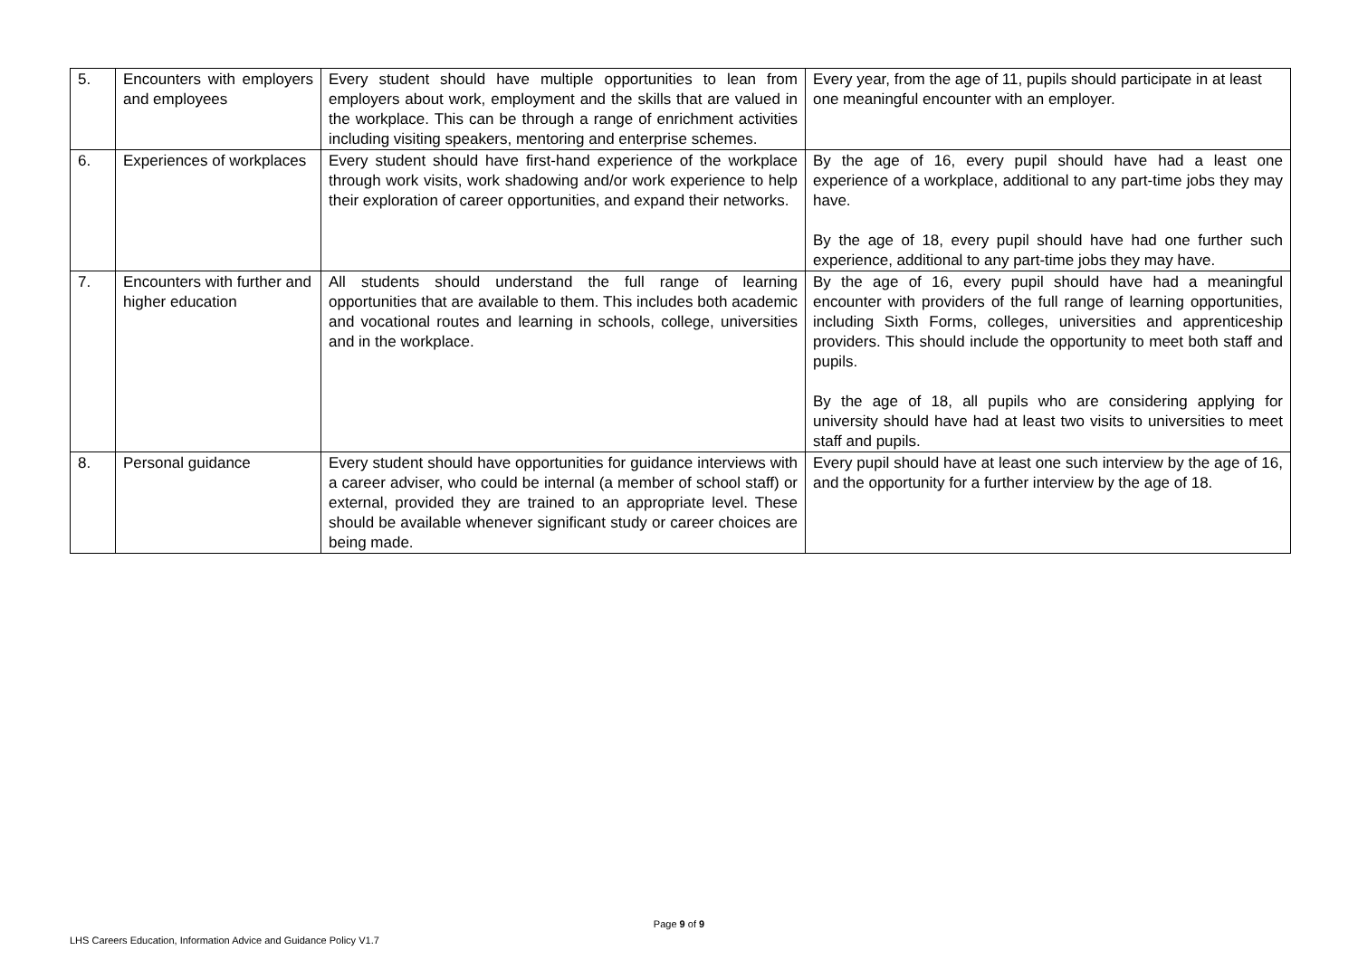| 5. | Encounters with employers and employees | Every student should have multiple opportunities to lean from employers about work, employment and the skills that are valued in the workplace. This can be through a range of enrichment activities including visiting speakers, mentoring and enterprise schemes. | Every year, from the age of 11, pupils should participate in at least one meaningful encounter with an employer. |
| 6. | Experiences of workplaces | Every student should have first-hand experience of the workplace through work visits, work shadowing and/or work experience to help their exploration of career opportunities, and expand their networks. | By the age of 16, every pupil should have had a least one experience of a workplace, additional to any part-time jobs they may have. By the age of 18, every pupil should have had one further such experience, additional to any part-time jobs they may have. |
| 7. | Encounters with further and higher education | All students should understand the full range of learning opportunities that are available to them. This includes both academic and vocational routes and learning in schools, college, universities and in the workplace. | By the age of 16, every pupil should have had a meaningful encounter with providers of the full range of learning opportunities, including Sixth Forms, colleges, universities and apprenticeship providers. This should include the opportunity to meet both staff and pupils. By the age of 18, all pupils who are considering applying for university should have had at least two visits to universities to meet staff and pupils. |
| 8. | Personal guidance | Every student should have opportunities for guidance interviews with a career adviser, who could be internal (a member of school staff) or external, provided they are trained to an appropriate level. These should be available whenever significant study or career choices are being made. | Every pupil should have at least one such interview by the age of 16, and the opportunity for a further interview by the age of 18. |
Page 9 of 9
LHS Careers Education, Information Advice and Guidance Policy V1.7